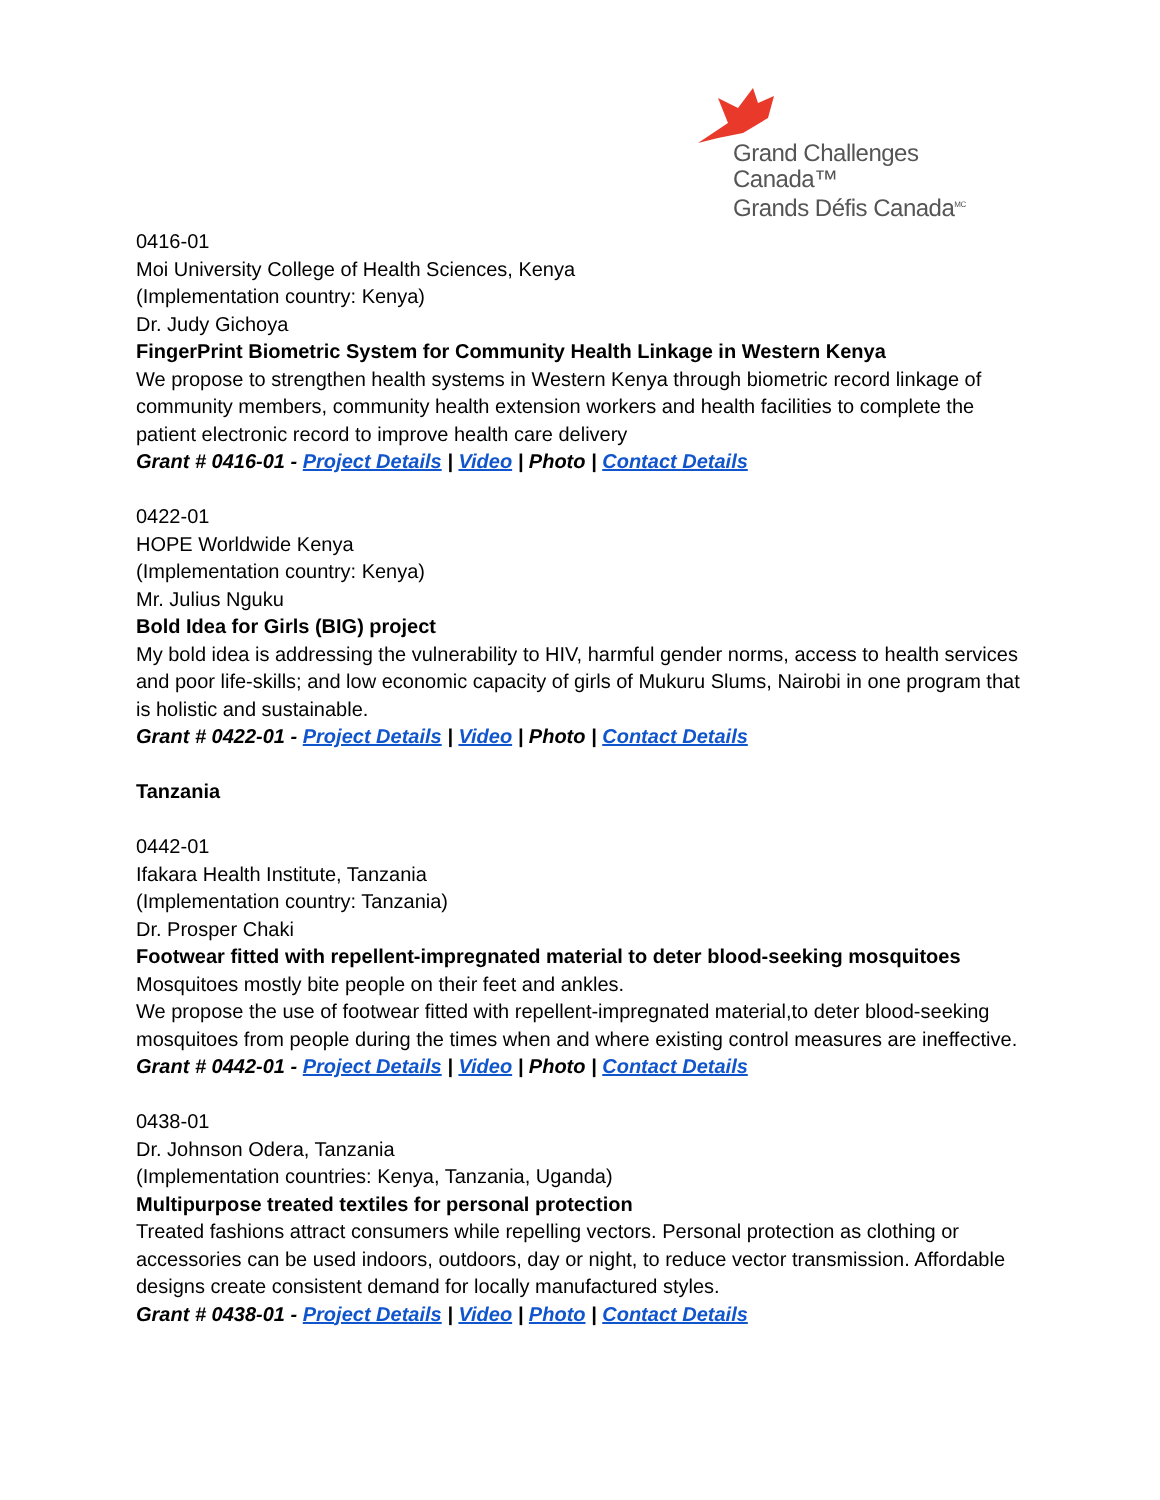Grand Challenges Canada™
Grands Défis Canada<sup>MC</sup>
0416-01
Moi University College of Health Sciences, Kenya
(Implementation country: Kenya)
Dr. Judy Gichoya
FingerPrint Biometric System for Community Health Linkage in Western Kenya
We propose to strengthen health systems in Western Kenya through biometric record linkage of community members, community health extension workers and health facilities to complete the patient electronic record to improve health care delivery
Grant # 0416-01 - Project Details | Video | Photo | Contact Details
0422-01
HOPE Worldwide Kenya
(Implementation country: Kenya)
Mr. Julius Nguku
Bold Idea for Girls (BIG) project
My bold idea is addressing the vulnerability to HIV, harmful gender norms, access to health services and poor life-skills; and low economic capacity of girls of Mukuru Slums, Nairobi in one program that is holistic and sustainable.
Grant # 0422-01 - Project Details | Video | Photo | Contact Details
Tanzania
0442-01
Ifakara Health Institute, Tanzania
(Implementation country: Tanzania)
Dr. Prosper Chaki
Footwear fitted with repellent-impregnated material to deter blood-seeking mosquitoes
Mosquitoes mostly bite people on their feet and ankles.
We propose the use of footwear fitted with repellent-impregnated material,to deter blood-seeking mosquitoes from people during the times when and where existing control measures are ineffective.
Grant # 0442-01 - Project Details | Video | Photo | Contact Details
0438-01
Dr. Johnson Odera, Tanzania
(Implementation countries: Kenya, Tanzania, Uganda)
Multipurpose treated textiles for personal protection
Treated fashions attract consumers while repelling vectors. Personal protection as clothing or accessories can be used indoors, outdoors, day or night, to reduce vector transmission. Affordable designs create consistent demand for locally manufactured styles.
Grant # 0438-01 - Project Details | Video | Photo | Contact Details